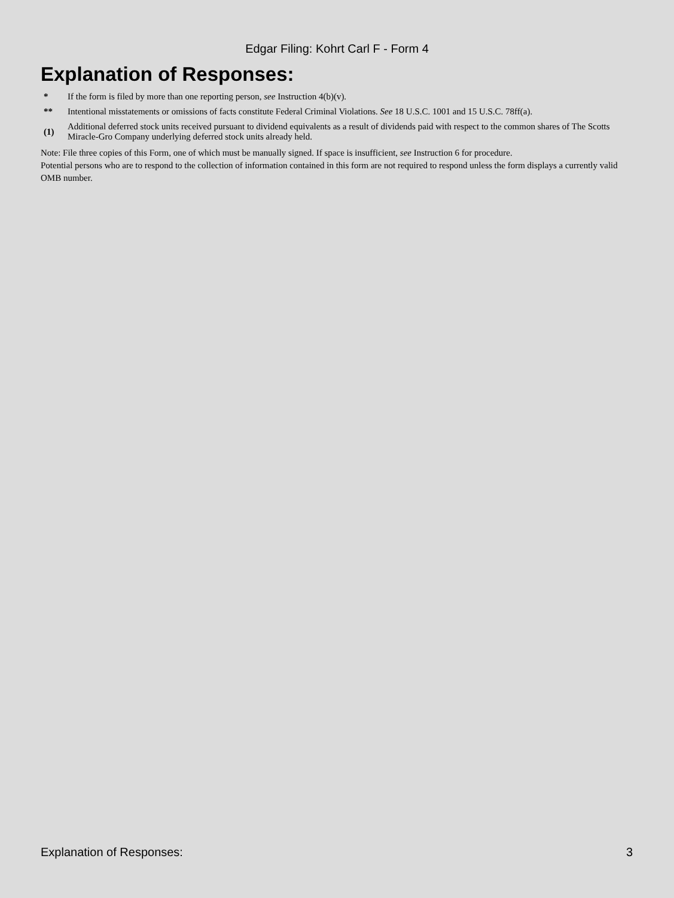Edgar Filing: Kohrt Carl F - Form 4
Explanation of Responses:
| * | If the form is filed by more than one reporting person, see Instruction 4(b)(v). |
| ** | Intentional misstatements or omissions of facts constitute Federal Criminal Violations. See 18 U.S.C. 1001 and 15 U.S.C. 78ff(a). |
| (1) | Additional deferred stock units received pursuant to dividend equivalents as a result of dividends paid with respect to the common shares of The Scotts Miracle-Gro Company underlying deferred stock units already held. |
Note: File three copies of this Form, one of which must be manually signed. If space is insufficient, see Instruction 6 for procedure.
Potential persons who are to respond to the collection of information contained in this form are not required to respond unless the form displays a currently valid OMB number.
Explanation of Responses: 3